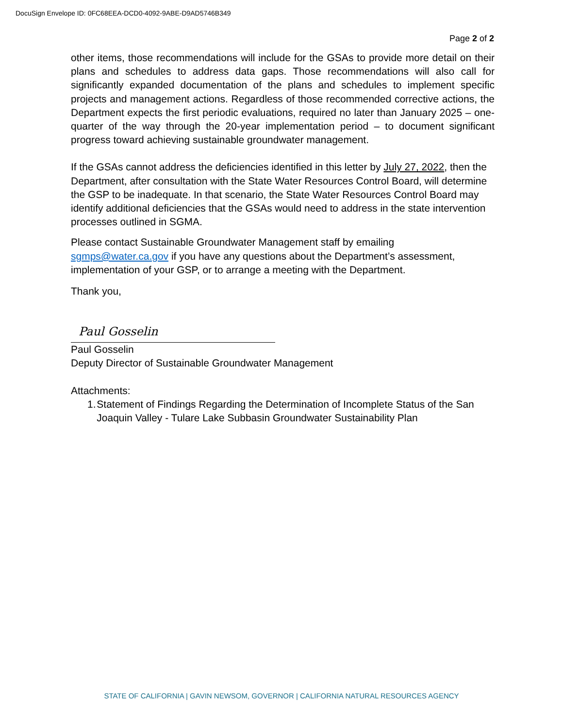DocuSign Envelope ID: 0FC68EEA-DCD0-4092-9ABE-D9AD5746B349
Page 2 of 2
other items, those recommendations will include for the GSAs to provide more detail on their plans and schedules to address data gaps. Those recommendations will also call for significantly expanded documentation of the plans and schedules to implement specific projects and management actions. Regardless of those recommended corrective actions, the Department expects the first periodic evaluations, required no later than January 2025 – one-quarter of the way through the 20-year implementation period – to document significant progress toward achieving sustainable groundwater management.
If the GSAs cannot address the deficiencies identified in this letter by July 27, 2022, then the Department, after consultation with the State Water Resources Control Board, will determine the GSP to be inadequate. In that scenario, the State Water Resources Control Board may identify additional deficiencies that the GSAs would need to address in the state intervention processes outlined in SGMA.
Please contact Sustainable Groundwater Management staff by emailing sgmps@water.ca.gov if you have any questions about the Department’s assessment, implementation of your GSP, or to arrange a meeting with the Department.
Thank you,
Paul Gosselin
Paul Gosselin
Deputy Director of Sustainable Groundwater Management
Attachments:
1. Statement of Findings Regarding the Determination of Incomplete Status of the San Joaquin Valley - Tulare Lake Subbasin Groundwater Sustainability Plan
STATE OF CALIFORNIA | GAVIN NEWSOM, GOVERNOR | CALIFORNIA NATURAL RESOURCES AGENCY